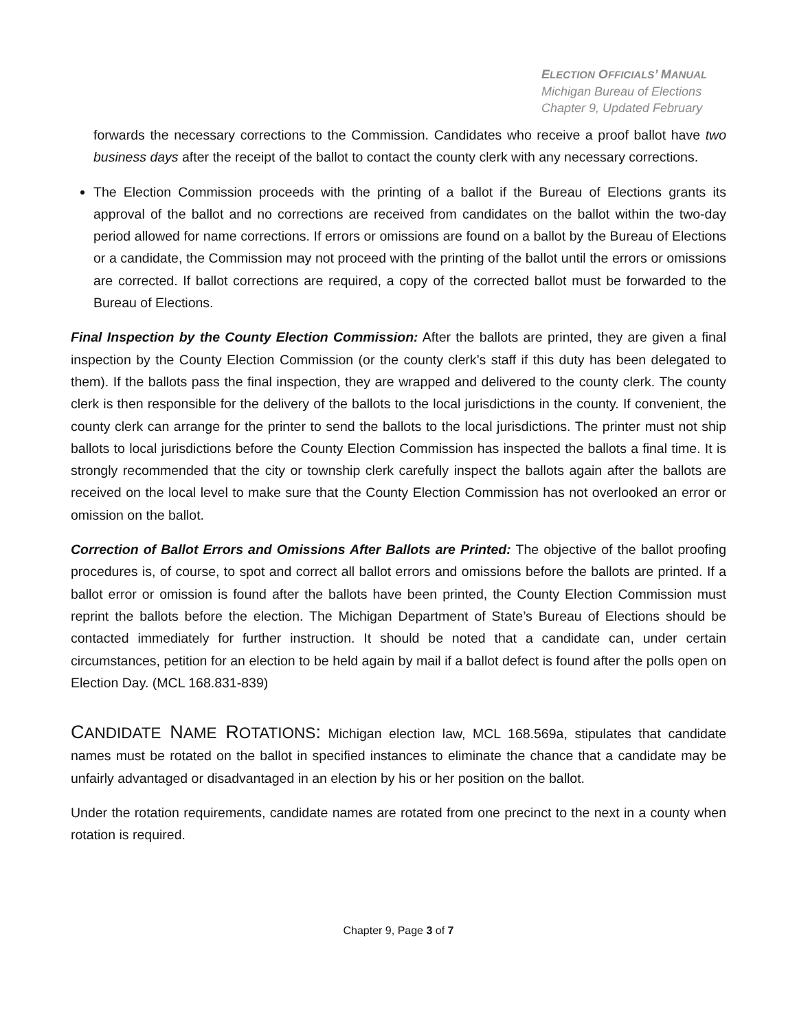ELECTION OFFICIALS’ MANUAL
Michigan Bureau of Elections
Chapter 9, Updated February
forwards the necessary corrections to the Commission. Candidates who receive a proof ballot have two business days after the receipt of the ballot to contact the county clerk with any necessary corrections.
The Election Commission proceeds with the printing of a ballot if the Bureau of Elections grants its approval of the ballot and no corrections are received from candidates on the ballot within the two-day period allowed for name corrections. If errors or omissions are found on a ballot by the Bureau of Elections or a candidate, the Commission may not proceed with the printing of the ballot until the errors or omissions are corrected. If ballot corrections are required, a copy of the corrected ballot must be forwarded to the Bureau of Elections.
Final Inspection by the County Election Commission: After the ballots are printed, they are given a final inspection by the County Election Commission (or the county clerk’s staff if this duty has been delegated to them). If the ballots pass the final inspection, they are wrapped and delivered to the county clerk. The county clerk is then responsible for the delivery of the ballots to the local jurisdictions in the county. If convenient, the county clerk can arrange for the printer to send the ballots to the local jurisdictions. The printer must not ship ballots to local jurisdictions before the County Election Commission has inspected the ballots a final time. It is strongly recommended that the city or township clerk carefully inspect the ballots again after the ballots are received on the local level to make sure that the County Election Commission has not overlooked an error or omission on the ballot.
Correction of Ballot Errors and Omissions After Ballots are Printed: The objective of the ballot proofing procedures is, of course, to spot and correct all ballot errors and omissions before the ballots are printed. If a ballot error or omission is found after the ballots have been printed, the County Election Commission must reprint the ballots before the election. The Michigan Department of State’s Bureau of Elections should be contacted immediately for further instruction. It should be noted that a candidate can, under certain circumstances, petition for an election to be held again by mail if a ballot defect is found after the polls open on Election Day. (MCL 168.831-839)
CANDIDATE NAME ROTATIONS: Michigan election law, MCL 168.569a, stipulates that candidate names must be rotated on the ballot in specified instances to eliminate the chance that a candidate may be unfairly advantaged or disadvantaged in an election by his or her position on the ballot.
Under the rotation requirements, candidate names are rotated from one precinct to the next in a county when rotation is required.
Chapter 9, Page 3 of 7